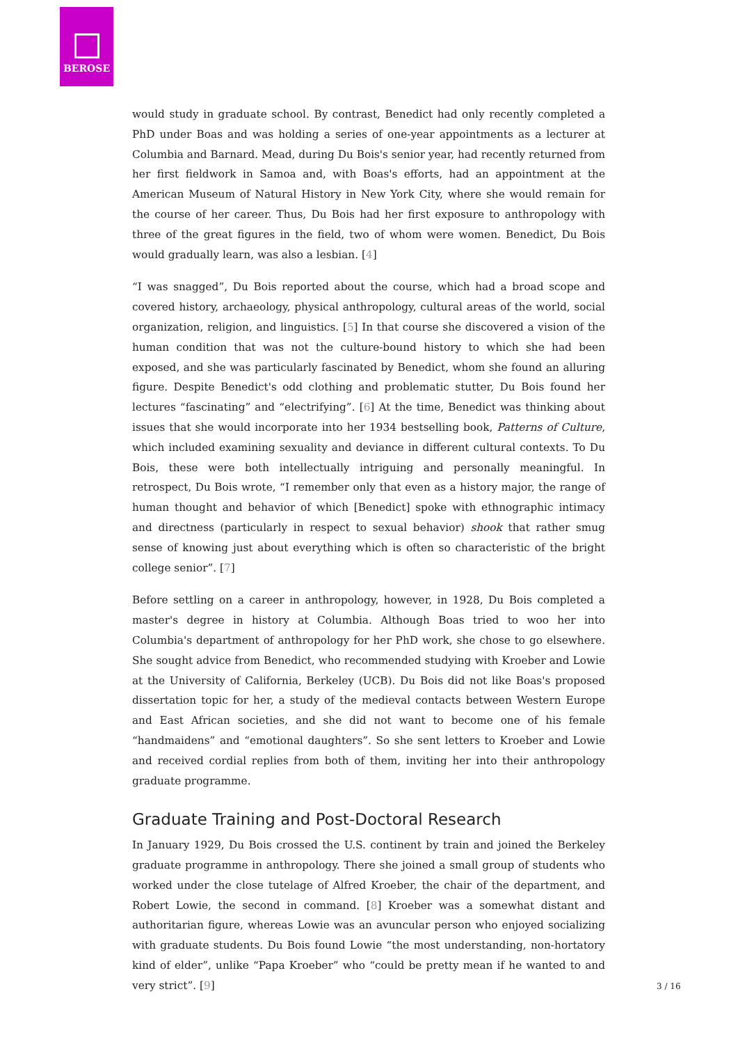BEROSE
would study in graduate school. By contrast, Benedict had only recently completed a PhD under Boas and was holding a series of one-year appointments as a lecturer at Columbia and Barnard. Mead, during Du Bois's senior year, had recently returned from her first fieldwork in Samoa and, with Boas's efforts, had an appointment at the American Museum of Natural History in New York City, where she would remain for the course of her career. Thus, Du Bois had her first exposure to anthropology with three of the great figures in the field, two of whom were women. Benedict, Du Bois would gradually learn, was also a lesbian. [4]
“I was snagged”, Du Bois reported about the course, which had a broad scope and covered history, archaeology, physical anthropology, cultural areas of the world, social organization, religion, and linguistics. [5] In that course she discovered a vision of the human condition that was not the culture-bound history to which she had been exposed, and she was particularly fascinated by Benedict, whom she found an alluring figure. Despite Benedict's odd clothing and problematic stutter, Du Bois found her lectures “fascinating” and “electrifying”. [6] At the time, Benedict was thinking about issues that she would incorporate into her 1934 bestselling book, Patterns of Culture, which included examining sexuality and deviance in different cultural contexts. To Du Bois, these were both intellectually intriguing and personally meaningful. In retrospect, Du Bois wrote, “I remember only that even as a history major, the range of human thought and behavior of which [Benedict] spoke with ethnographic intimacy and directness (particularly in respect to sexual behavior) shook that rather smug sense of knowing just about everything which is often so characteristic of the bright college senior”. [7]
Before settling on a career in anthropology, however, in 1928, Du Bois completed a master's degree in history at Columbia. Although Boas tried to woo her into Columbia's department of anthropology for her PhD work, she chose to go elsewhere. She sought advice from Benedict, who recommended studying with Kroeber and Lowie at the University of California, Berkeley (UCB). Du Bois did not like Boas's proposed dissertation topic for her, a study of the medieval contacts between Western Europe and East African societies, and she did not want to become one of his female “handmaidens” and “emotional daughters”. So she sent letters to Kroeber and Lowie and received cordial replies from both of them, inviting her into their anthropology graduate programme.
Graduate Training and Post-Doctoral Research
In January 1929, Du Bois crossed the U.S. continent by train and joined the Berkeley graduate programme in anthropology. There she joined a small group of students who worked under the close tutelage of Alfred Kroeber, the chair of the department, and Robert Lowie, the second in command. [8] Kroeber was a somewhat distant and authoritarian figure, whereas Lowie was an avuncular person who enjoyed socializing with graduate students. Du Bois found Lowie “the most understanding, non-hortatory kind of elder”, unlike “Papa Kroeber” who “could be pretty mean if he wanted to and very strict”. [9]
3 / 16